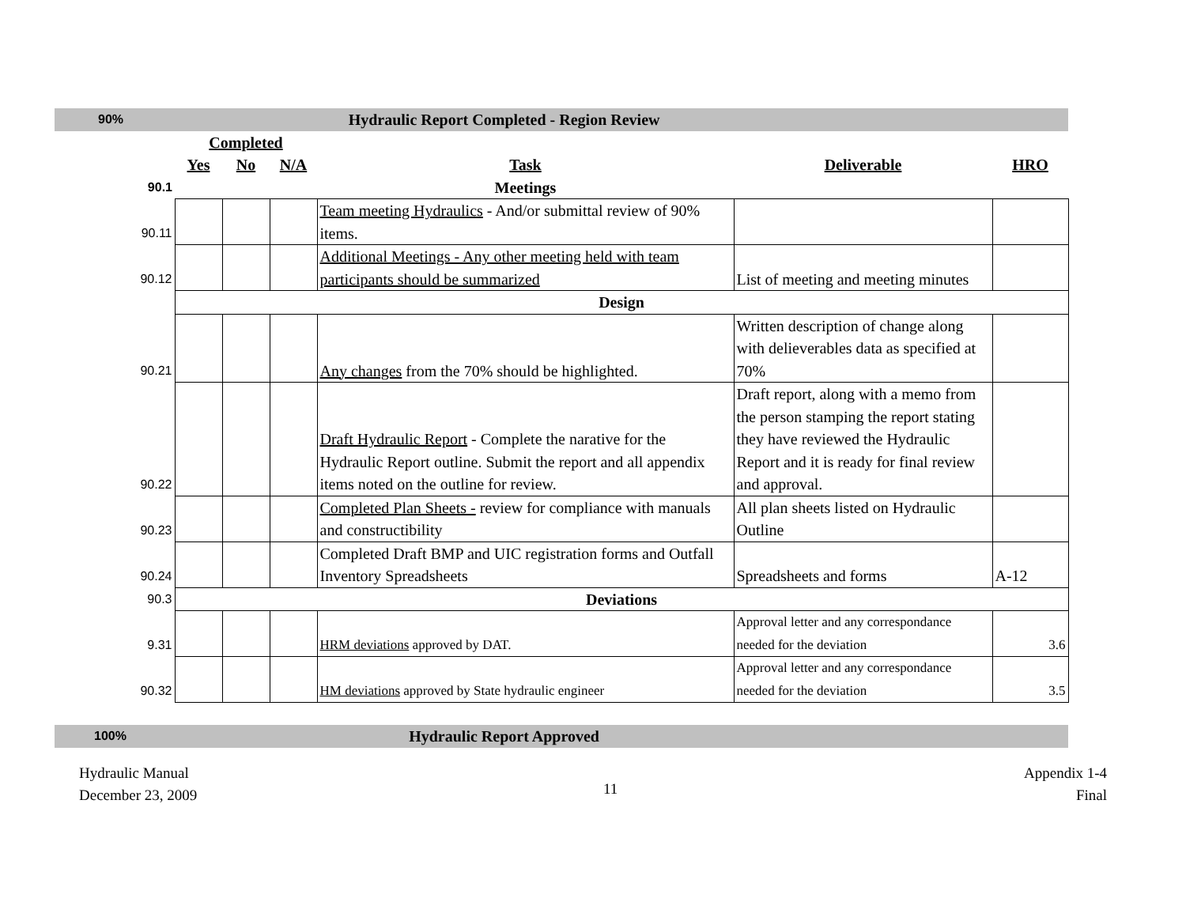| 90% | Hydraulic Report Completed - Region Review | | | | | |
| | Completed | | | | | |
| | Yes | No | N/A | Task | Deliverable | HRO |
| 90.1 | | | | Meetings | | |
| 90.11 | | | | Team meeting Hydraulics - And/or submittal review of 90% items. | | |
| 90.12 | | | | Additional Meetings - Any other meeting held with team participants should be summarized | List of meeting and meeting minutes | |
| | Design | | | | | |
| 90.21 | | | | Any changes from the 70% should be highlighted. | Written description of change along with delieverables data as specified at 70% | |
| 90.22 | | | | Draft Hydraulic Report - Complete the narative for the Hydraulic Report outline. Submit the report and all appendix items noted on the outline for review. | Draft report, along with a memo from the person stamping the report stating they have reviewed the Hydraulic Report and it is ready for final review and approval. | |
| 90.23 | | | | Completed Plan Sheets - review for compliance with manuals and constructibility | All plan sheets listed on Hydraulic Outline | |
| 90.24 | | | | Completed Draft BMP and UIC registration forms and Outfall Inventory Spreadsheets | Spreadsheets and forms | A-12 |
| 90.3 | Deviations | | | | | |
| 9.31 | | | | HRM deviations approved by DAT. | Approval letter and any correspondance needed for the deviation | 3.6 |
| 90.32 | | | | HM deviations approved by State hydraulic engineer | Approval letter and any correspondance needed for the deviation | 3.5 |
| 100% | Hydraulic Report Approved | | | | | |
Hydraulic Manual
December 23, 2009
11
Appendix 1-4
Final